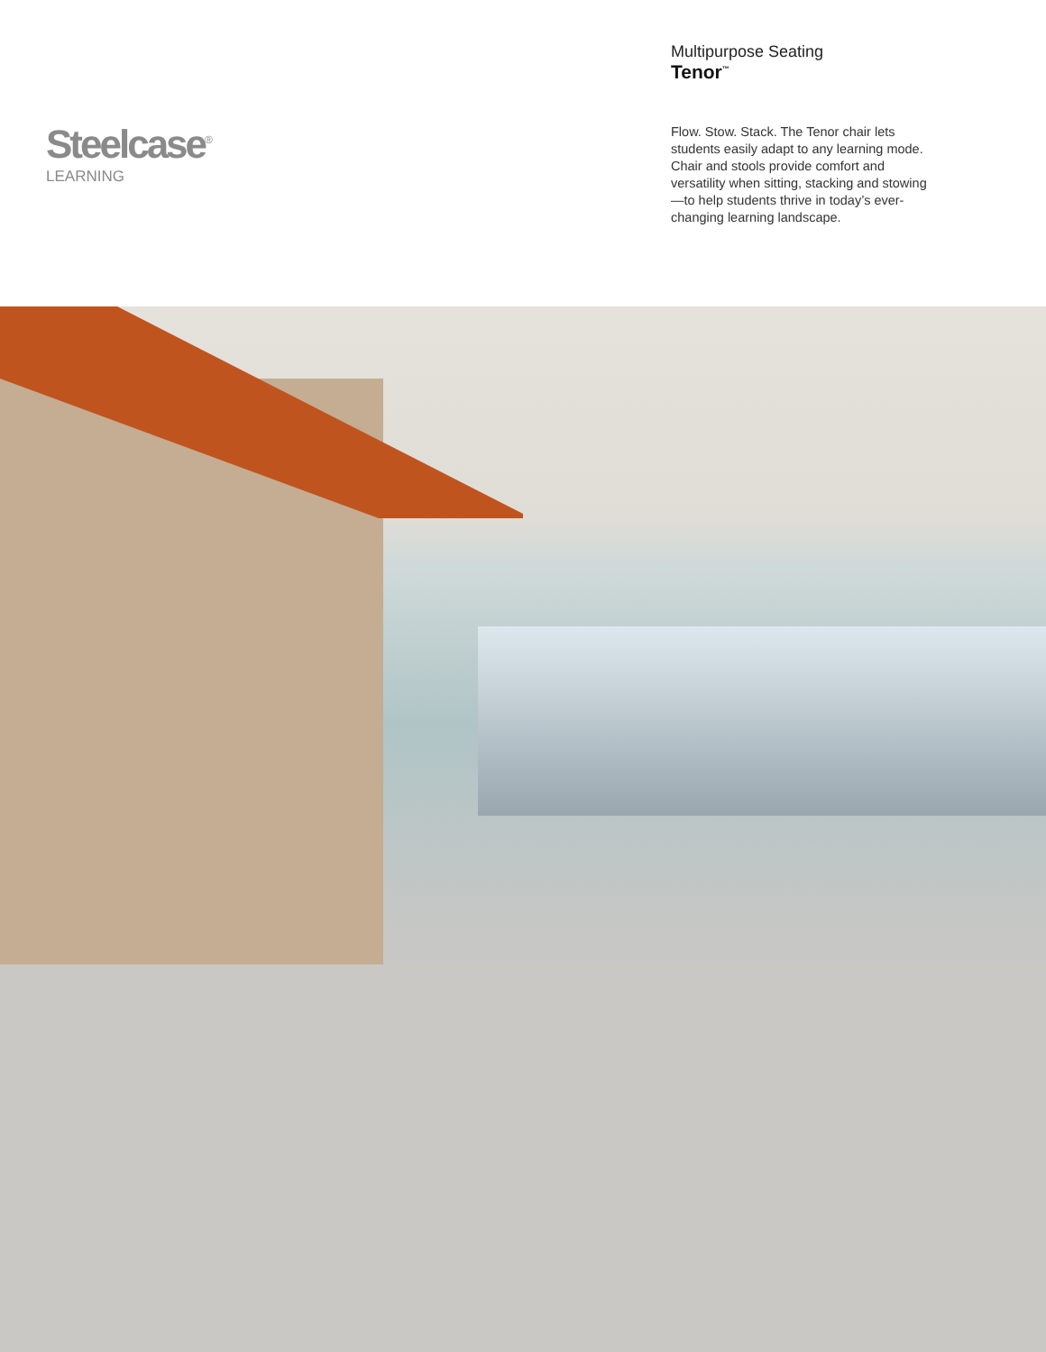Steelcase<sup>®</sup>
LEARNING
Multipurpose Seating
Tenor<sup>™</sup>
Flow. Stow. Stack. The Tenor chair lets students easily adapt to any learning mode. Chair and stools provide comfort and versatility when sitting, stacking and stowing—to help students thrive in today’s ever-changing learning landscape.